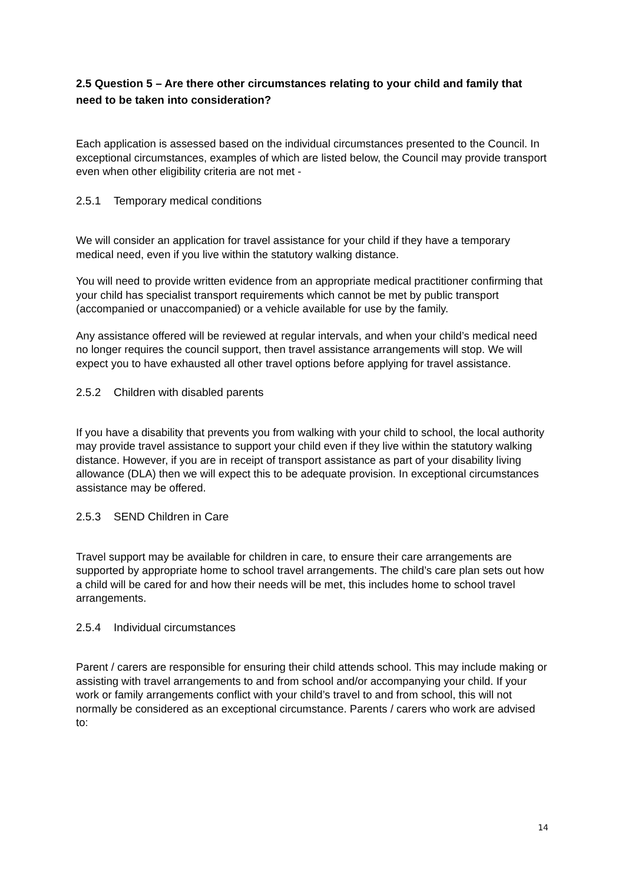2.5 Question 5 – Are there other circumstances relating to your child and family that need to be taken into consideration?
Each application is assessed based on the individual circumstances presented to the Council. In exceptional circumstances, examples of which are listed below, the Council may provide transport even when other eligibility criteria are not met -
2.5.1 Temporary medical conditions
We will consider an application for travel assistance for your child if they have a temporary medical need, even if you live within the statutory walking distance.
You will need to provide written evidence from an appropriate medical practitioner confirming that your child has specialist transport requirements which cannot be met by public transport (accompanied or unaccompanied) or a vehicle available for use by the family.
Any assistance offered will be reviewed at regular intervals, and when your child’s medical need no longer requires the council support, then travel assistance arrangements will stop. We will expect you to have exhausted all other travel options before applying for travel assistance.
2.5.2 Children with disabled parents
If you have a disability that prevents you from walking with your child to school, the local authority may provide travel assistance to support your child even if they live within the statutory walking distance. However, if you are in receipt of transport assistance as part of your disability living allowance (DLA) then we will expect this to be adequate provision. In exceptional circumstances assistance may be offered.
2.5.3 SEND Children in Care
Travel support may be available for children in care, to ensure their care arrangements are supported by appropriate home to school travel arrangements. The child’s care plan sets out how a child will be cared for and how their needs will be met, this includes home to school travel arrangements.
2.5.4 Individual circumstances
Parent / carers are responsible for ensuring their child attends school. This may include making or assisting with travel arrangements to and from school and/or accompanying your child. If your work or family arrangements conflict with your child’s travel to and from school, this will not normally be considered as an exceptional circumstance. Parents / carers who work are advised to:
14